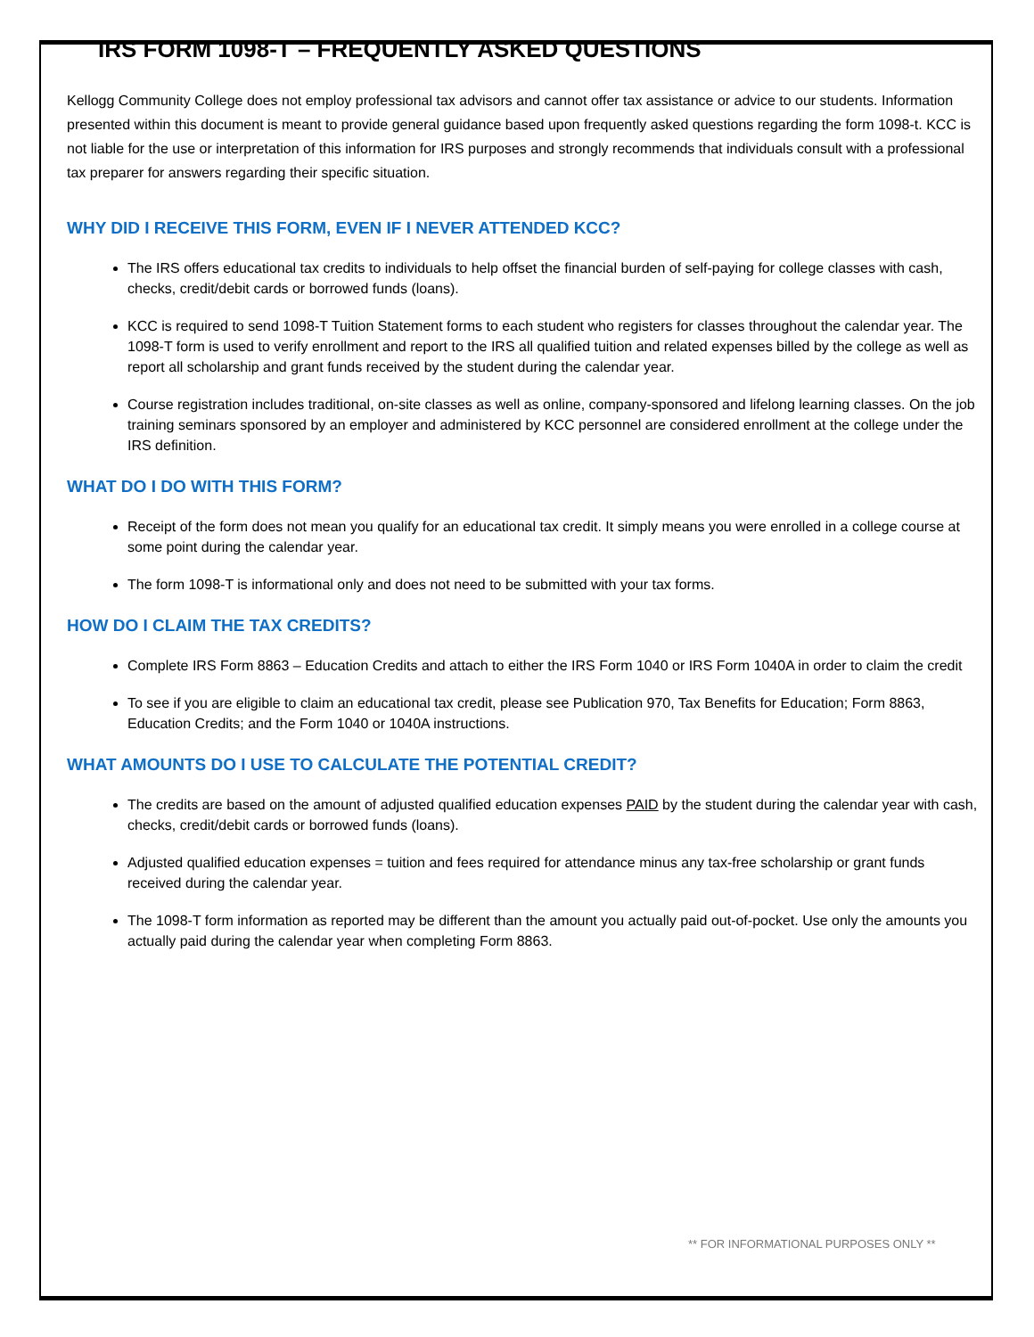IRS FORM 1098-T – FREQUENTLY ASKED QUESTIONS
Kellogg Community College does not employ professional tax advisors and cannot offer tax assistance or advice to our students. Information presented within this document is meant to provide general guidance based upon frequently asked questions regarding the form 1098-t. KCC is not liable for the use or interpretation of this information for IRS purposes and strongly recommends that individuals consult with a professional tax preparer for answers regarding their specific situation.
WHY DID I RECEIVE THIS FORM, EVEN IF I NEVER ATTENDED KCC?
The IRS offers educational tax credits to individuals to help offset the financial burden of self-paying for college classes with cash, checks, credit/debit cards or borrowed funds (loans).
KCC is required to send 1098-T Tuition Statement forms to each student who registers for classes throughout the calendar year. The 1098-T form is used to verify enrollment and report to the IRS all qualified tuition and related expenses billed by the college as well as report all scholarship and grant funds received by the student during the calendar year.
Course registration includes traditional, on-site classes as well as online, company-sponsored and lifelong learning classes. On the job training seminars sponsored by an employer and administered by KCC personnel are considered enrollment at the college under the IRS definition.
WHAT DO I DO WITH THIS FORM?
Receipt of the form does not mean you qualify for an educational tax credit. It simply means you were enrolled in a college course at some point during the calendar year.
The form 1098-T is informational only and does not need to be submitted with your tax forms.
HOW DO I CLAIM THE TAX CREDITS?
Complete IRS Form 8863 – Education Credits and attach to either the IRS Form 1040 or IRS Form 1040A in order to claim the credit
To see if you are eligible to claim an educational tax credit, please see Publication 970, Tax Benefits for Education; Form 8863, Education Credits; and the Form 1040 or 1040A instructions.
WHAT AMOUNTS DO I USE TO CALCULATE THE POTENTIAL CREDIT?
The credits are based on the amount of adjusted qualified education expenses PAID by the student during the calendar year with cash, checks, credit/debit cards or borrowed funds (loans).
Adjusted qualified education expenses = tuition and fees required for attendance minus any tax-free scholarship or grant funds received during the calendar year.
The 1098-T form information as reported may be different than the amount you actually paid out-of-pocket. Use only the amounts you actually paid during the calendar year when completing Form 8863.
** FOR INFORMATIONAL PURPOSES ONLY **